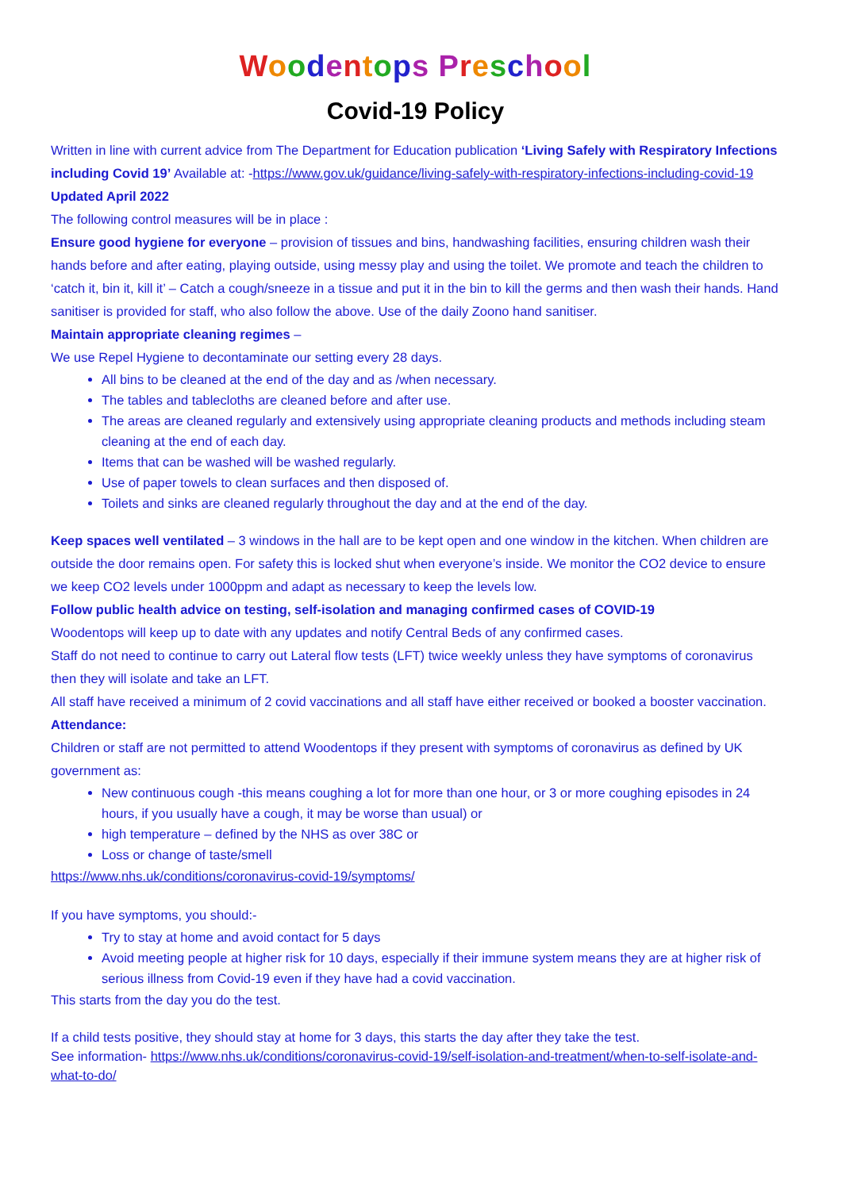Woodentops Preschool
Covid-19 Policy
Written in line with current advice from The Department for Education publication ‘Living Safely with Respiratory Infections including Covid 19’ Available at: -https://www.gov.uk/guidance/living-safely-with-respiratory-infections-including-covid-19 Updated April 2022
The following control measures will be in place :
Ensure good hygiene for everyone – provision of tissues and bins, handwashing facilities, ensuring children wash their hands before and after eating, playing outside, using messy play and using the toilet. We promote and teach the children to ‘catch it, bin it, kill it’ – Catch a cough/sneeze in a tissue and put it in the bin to kill the germs and then wash their hands. Hand sanitiser is provided for staff, who also follow the above. Use of the daily Zoono hand sanitiser.
Maintain appropriate cleaning regimes –
We use Repel Hygiene to decontaminate our setting every 28 days.
All bins to be cleaned at the end of the day and as /when necessary.
The tables and tablecloths are cleaned before and after use.
The areas are cleaned regularly and extensively using appropriate cleaning products and methods including steam cleaning at the end of each day.
Items that can be washed will be washed regularly.
Use of paper towels to clean surfaces and then disposed of.
Toilets and sinks are cleaned regularly throughout the day and at the end of the day.
Keep spaces well ventilated – 3 windows in the hall are to be kept open and one window in the kitchen. When children are outside the door remains open. For safety this is locked shut when everyone’s inside. We monitor the CO2 device to ensure we keep CO2 levels under 1000ppm and adapt as necessary to keep the levels low.
Follow public health advice on testing, self-isolation and managing confirmed cases of COVID-19
Woodentops will keep up to date with any updates and notify Central Beds of any confirmed cases.
Staff do not need to continue to carry out Lateral flow tests (LFT) twice weekly unless they have symptoms of coronavirus then they will isolate and take an LFT.
All staff have received a minimum of 2 covid vaccinations and all staff have either received or booked a booster vaccination.
Attendance:
Children or staff are not permitted to attend Woodentops if they present with symptoms of coronavirus as defined by UK government as:
New continuous cough -this means coughing a lot for more than one hour, or 3 or more coughing episodes in 24 hours, if you usually have a cough, it may be worse than usual) or
high temperature – defined by the NHS as over 38C or
Loss or change of taste/smell
https://www.nhs.uk/conditions/coronavirus-covid-19/symptoms/
If you have symptoms, you should:-
Try to stay at home and avoid contact for 5 days
Avoid meeting people at higher risk for 10 days, especially if their immune system means they are at higher risk of serious illness from Covid-19 even if they have had a covid vaccination.
This starts from the day you do the test.
If a child tests positive, they should stay at home for 3 days, this starts the day after they take the test.
See information- https://www.nhs.uk/conditions/coronavirus-covid-19/self-isolation-and-treatment/when-to-self-isolate-and-what-to-do/